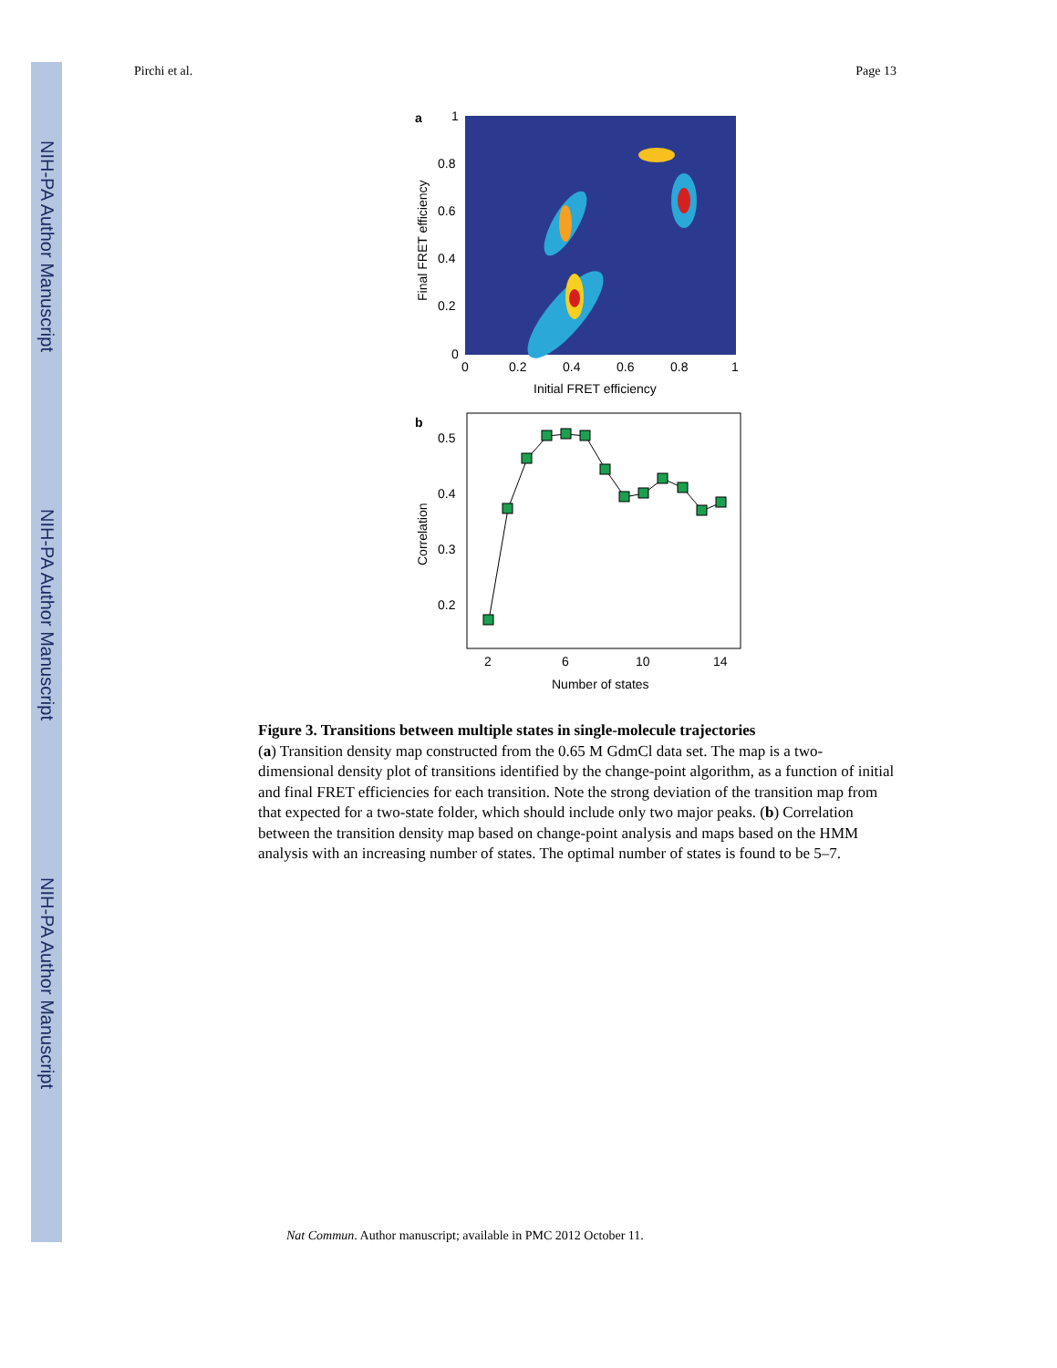NIH-PA Author Manuscript
NIH-PA Author Manuscript
NIH-PA Author Manuscript
Pirchi et al. Page 13
a
1
0.8
0.6
0.4
0.2
0
0
0.2
0.4
0.6
0.8
1
Initial FRET efficiency
Final FRET efficiency
b
0.5
0.4
0.3
0.2
2
6
10
14
Number of states
Correlation
Figure 3. Transitions between multiple states in single-molecule trajectories
(a) Transition density map constructed from the 0.65 M GdmCl data set. The map is a two-dimensional density plot of transitions identified by the change-point algorithm, as a function of initial and final FRET efficiencies for each transition. Note the strong deviation of the transition map from that expected for a two-state folder, which should include only two major peaks. (b) Correlation between the transition density map based on change-point analysis and maps based on the HMM analysis with an increasing number of states. The optimal number of states is found to be 5–7.
Nat Commun. Author manuscript; available in PMC 2012 October 11.